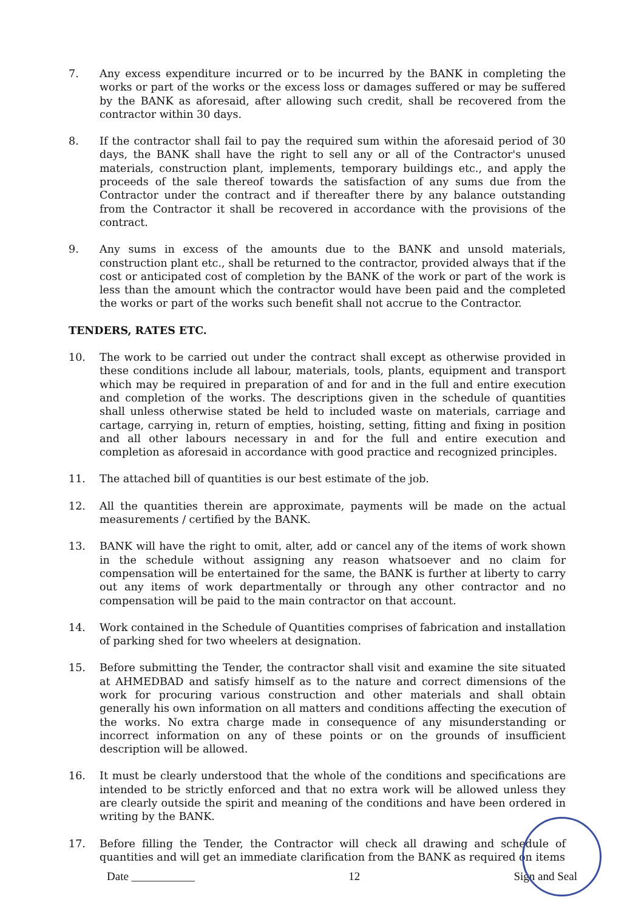7. Any excess expenditure incurred or to be incurred by the BANK in completing the works or part of the works or the excess loss or damages suffered or may be suffered by the BANK as aforesaid, after allowing such credit, shall be recovered from the contractor within 30 days.
8. If the contractor shall fail to pay the required sum within the aforesaid period of 30 days, the BANK shall have the right to sell any or all of the Contractor's unused materials, construction plant, implements, temporary buildings etc., and apply the proceeds of the sale thereof towards the satisfaction of any sums due from the Contractor under the contract and if thereafter there by any balance outstanding from the Contractor it shall be recovered in accordance with the provisions of the contract.
9. Any sums in excess of the amounts due to the BANK and unsold materials, construction plant etc., shall be returned to the contractor, provided always that if the cost or anticipated cost of completion by the BANK of the work or part of the work is less than the amount which the contractor would have been paid and the completed the works or part of the works such benefit shall not accrue to the Contractor.
TENDERS, RATES ETC.
10. The work to be carried out under the contract shall except as otherwise provided in these conditions include all labour, materials, tools, plants, equipment and transport which may be required in preparation of and for and in the full and entire execution and completion of the works. The descriptions given in the schedule of quantities shall unless otherwise stated be held to included waste on materials, carriage and cartage, carrying in, return of empties, hoisting, setting, fitting and fixing in position and all other labours necessary in and for the full and entire execution and completion as aforesaid in accordance with good practice and recognized principles.
11. The attached bill of quantities is our best estimate of the job.
12. All the quantities therein are approximate, payments will be made on the actual measurements / certified by the BANK.
13. BANK will have the right to omit, alter, add or cancel any of the items of work shown in the schedule without assigning any reason whatsoever and no claim for compensation will be entertained for the same, the BANK is further at liberty to carry out any items of work departmentally or through any other contractor and no compensation will be paid to the main contractor on that account.
14. Work contained in the Schedule of Quantities comprises of fabrication and installation of parking shed for two wheelers at designation.
15. Before submitting the Tender, the contractor shall visit and examine the site situated at AHMEDBAD and satisfy himself as to the nature and correct dimensions of the work for procuring various construction and other materials and shall obtain generally his own information on all matters and conditions affecting the execution of the works. No extra charge made in consequence of any misunderstanding or incorrect information on any of these points or on the grounds of insufficient description will be allowed.
16. It must be clearly understood that the whole of the conditions and specifications are intended to be strictly enforced and that no extra work will be allowed unless they are clearly outside the spirit and meaning of the conditions and have been ordered in writing by the BANK.
17. Before filling the Tender, the Contractor will check all drawing and schedule of quantities and will get an immediate clarification from the BANK as required on items
Date ___________ 12 Sign and Seal